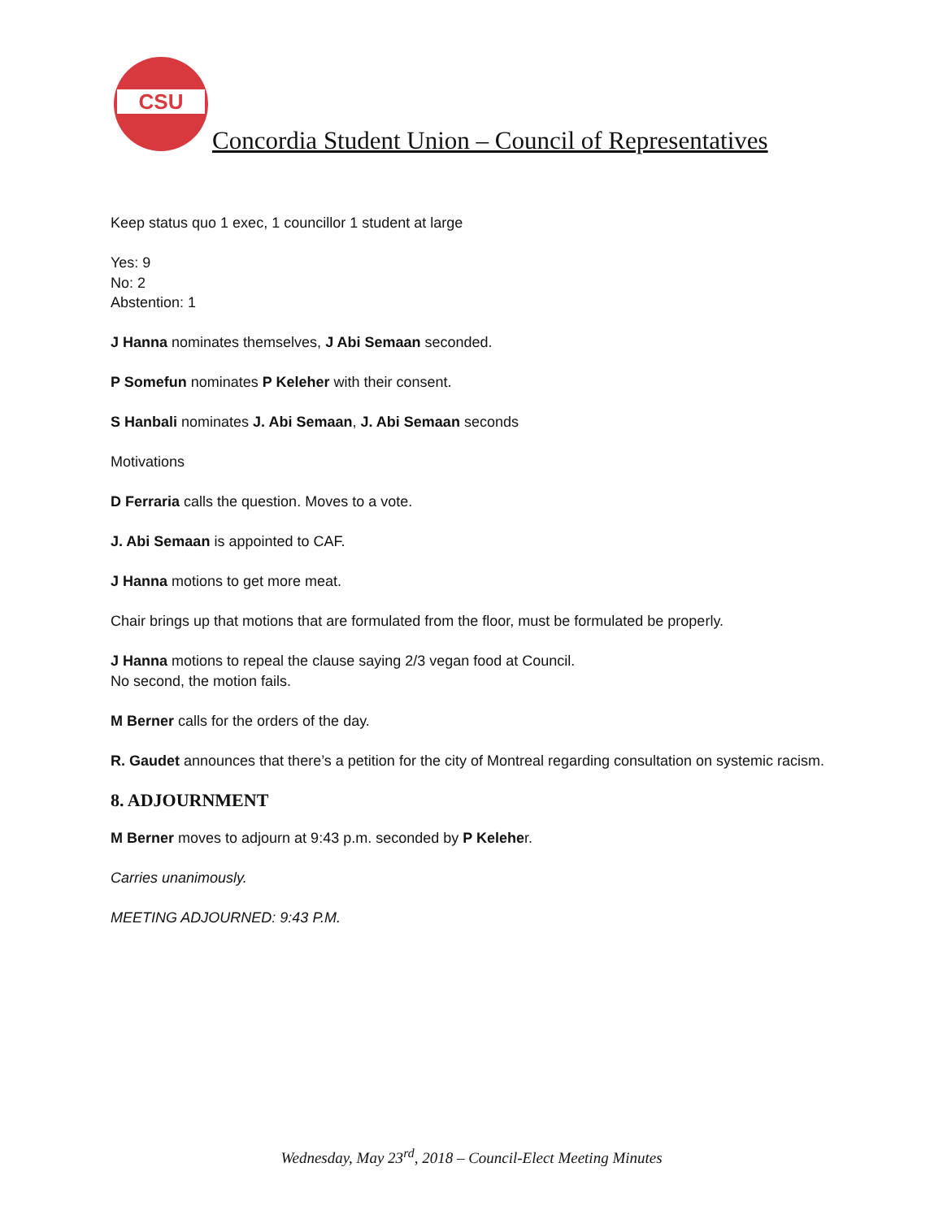CSU
Concordia Student Union – Council of Representatives
Keep status quo 1 exec, 1 councillor 1 student at large
Yes: 9
No: 2
Abstention: 1
J Hanna nominates themselves, J Abi Semaan seconded.
P Somefun nominates P Keleher with their consent.
S Hanbali nominates J. Abi Semaan, J. Abi Semaan seconds
Motivations
D Ferraria calls the question. Moves to a vote.
J. Abi Semaan is appointed to CAF.
J Hanna motions to get more meat.
Chair brings up that motions that are formulated from the floor, must be formulated be properly.
J Hanna motions to repeal the clause saying 2/3 vegan food at Council.
No second, the motion fails.
M Berner calls for the orders of the day.
R. Gaudet announces that there’s a petition for the city of Montreal regarding consultation on systemic racism.
8. ADJOURNMENT
M Berner moves to adjourn at 9:43 p.m. seconded by P Keleher.
Carries unanimously.
MEETING ADJOURNED: 9:43 P.M.
Wednesday, May 23<sup>rd</sup>, 2018 – Council-Elect Meeting Minutes